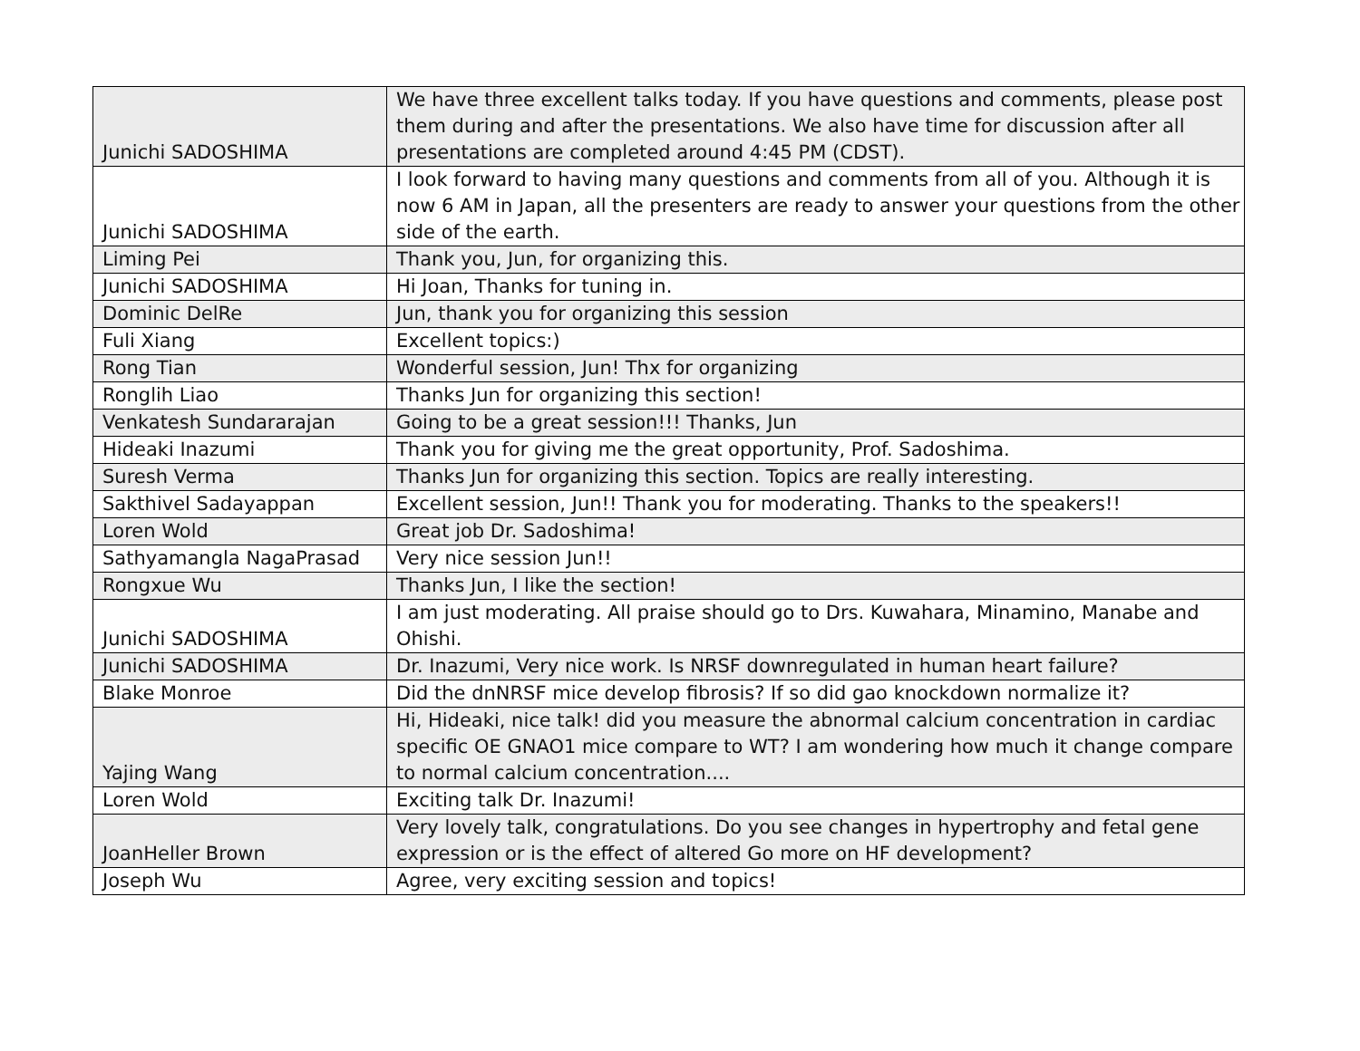| Junichi SADOSHIMA | We have three excellent talks today. If you have questions and comments, please post them during and after the presentations. We also have time for discussion after all presentations are completed around 4:45 PM (CDST). |
| Junichi SADOSHIMA | I look forward to having many questions and comments from all of you. Although it is now 6 AM in Japan, all the presenters are ready to answer your questions from the other side of the earth. |
| Liming Pei | Thank you, Jun, for organizing this. |
| Junichi SADOSHIMA | Hi Joan, Thanks for tuning in. |
| Dominic DelRe | Jun, thank you for organizing this session |
| Fuli Xiang | Excellent topics:) |
| Rong Tian | Wonderful session, Jun! Thx for organizing |
| Ronglih Liao | Thanks Jun for organizing this section! |
| Venkatesh Sundararajan | Going to be a great session!!! Thanks, Jun |
| Hideaki Inazumi | Thank you for giving me the great opportunity, Prof. Sadoshima. |
| Suresh Verma | Thanks Jun for organizing this section. Topics are really interesting. |
| Sakthivel Sadayappan | Excellent session, Jun!! Thank you for moderating. Thanks to the speakers!! |
| Loren Wold | Great job Dr. Sadoshima! |
| Sathyamangla NagaPrasad | Very nice session Jun!! |
| Rongxue Wu | Thanks Jun, I like the section! |
| Junichi SADOSHIMA | I am just moderating. All praise should go to Drs. Kuwahara, Minamino, Manabe and Ohishi. |
| Junichi SADOSHIMA | Dr. Inazumi, Very nice work. Is NRSF downregulated in human heart failure? |
| Blake Monroe | Did the dnNRSF mice develop fibrosis? If so did gao knockdown normalize it? |
| Yajing Wang | Hi, Hideaki, nice talk! did you measure the abnormal calcium concentration in cardiac specific OE GNAO1 mice compare to WT? I am wondering how much it change compare to normal calcium concentration.... |
| Loren Wold | Exciting talk Dr. Inazumi! |
| JoanHeller Brown | Very lovely talk, congratulations. Do you see changes in hypertrophy and fetal gene expression or is the effect of altered Go more on HF development? |
| Joseph Wu | Agree, very exciting session and topics! |